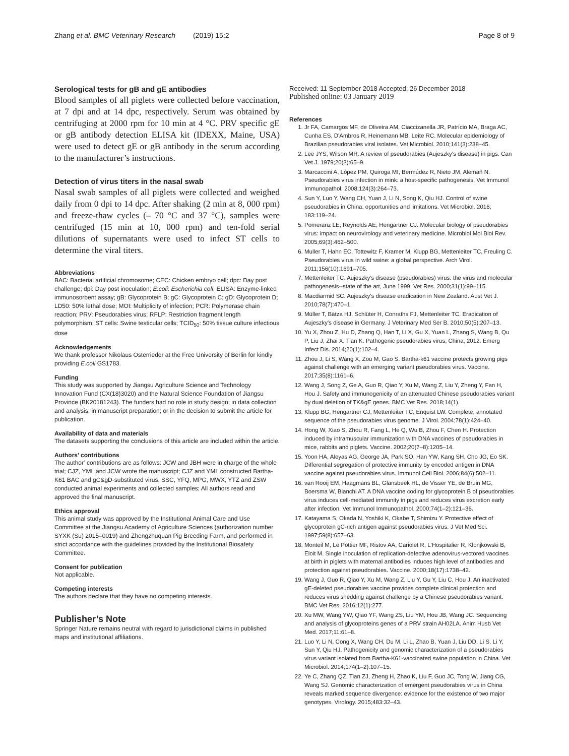Zhang et al. BMC Veterinary Research (2019) 15:2 Page 8 of 9
Serological tests for gB and gE antibodies
Blood samples of all piglets were collected before vaccination, at 7 dpi and at 14 dpc, respectively. Serum was obtained by centrifuging at 2000 rpm for 10 min at 4 °C. PRV specific gE or gB antibody detection ELISA kit (IDEXX, Maine, USA) were used to detect gE or gB antibody in the serum according to the manufacturer’s instructions.
Detection of virus titers in the nasal swab
Nasal swab samples of all piglets were collected and weighed daily from 0 dpi to 14 dpc. After shaking (2 min at 8, 000 rpm) and freeze-thaw cycles (– 70 °C and 37 °C), samples were centrifuged (15 min at 10, 000 rpm) and ten-fold serial dilutions of supernatants were used to infect ST cells to determine the viral titers.
Abbreviations
BAC: Bacterial artificial chromosome; CEC: Chicken embryo cell; dpc: Day post challenge; dpi: Day post inoculation; E.coli: Escherichia coli; ELISA: Enzyme-linked immunosorbent assay; gB: Glycoprotein B; gC: Glycoprotein C; gD: Glycoprotein D; LD50: 50% lethal dose; MOI: Multiplicity of infection; PCR: Polymerase chain reaction; PRV: Pseudorabies virus; RFLP: Restriction fragment length polymorphism; ST cells: Swine testicular cells; TCID<sub>50</sub>: 50% tissue culture infectious dose
Acknowledgements
We thank professor Nikolaus Osterrieder at the Free University of Berlin for kindly providing E.coli GS1783.
Funding
This study was supported by Jiangsu Agriculture Science and Technology Innovation Fund (CX(18)3020) and the Natural Science Foundation of Jiangsu Province (BK20181243). The funders had no role in study design; in data collection and analysis; in manuscript preparation; or in the decision to submit the article for publication.
Availability of data and materials
The datasets supporting the conclusions of this article are included within the article.
Authors’ contributions
The author’ contributions are as follows: JCW and JBH were in charge of the whole trial; CJZ, YML and JCW wrote the manuscript; CJZ and YML constructed Bartha-K61 BAC and gC&gD-substituted virus. SSC, YFQ, MPG, MWX, YTZ and ZSW conducted animal experiments and collected samples; All authors read and approved the final manuscript.
Ethics approval
This animal study was approved by the Institutional Animal Care and Use Committee at the Jiangsu Academy of Agriculture Sciences (authorization number SYXK (Su) 2015–0019) and Zhengzhuquan Pig Breeding Farm, and performed in strict accordance with the guidelines provided by the Institutional Biosafety Committee.
Consent for publication
Not applicable.
Competing interests
The authors declare that they have no competing interests.
Publisher’s Note
Springer Nature remains neutral with regard to jurisdictional claims in published maps and institutional affiliations.
Received: 11 September 2018 Accepted: 26 December 2018
Published online: 03 January 2019
References
1. Jr FA, Camargos MF, de Oliveira AM, Ciacci­zanella JR, Patrício MA, Braga AC, Cunha ES, D'Ambros R, Heinemann MB, Leite RC. Molecular epidemiology of Brazilian pseudorabies viral isolates. Vet Microbiol. 2010;141(3):238–45.
2. Lee JYS, Wilson MR. A review of pseudorabies (Aujeszky's disease) in pigs. Can Vet J. 1979;20(3):65–9.
3. Marcaccini A, López PM, Quiroga MI, Bermúdez R, Nieto JM, Alemañ N. Pseudorabies virus infection in mink: a host-specific pathogenesis. Vet Immunol Immunopathol. 2008;124(3):264–73.
4. Sun Y, Luo Y, Wang CH, Yuan J, Li N, Song K, Qiu HJ. Control of swine pseudorabies in China: opportunities and limitations. Vet Microbiol. 2016; 183:119–24.
5. Pomeranz LE, Reynolds AE, Hengartner CJ. Molecular biology of pseudorabies virus: impact on neurovirology and veterinary medicine. Microbiol Mol Biol Rev. 2005;69(3):462–500.
6. Muller T, Hahn EC, Tottewitz F, Kramer M, Klupp BG, Mettenleiter TC, Freuling C. Pseudorabies virus in wild swine: a global perspective. Arch Virol. 2011;156(10):1691–705.
7. Mettenleiter TC. Aujeszky's disease (pseudorabies) virus: the virus and molecular pathogenesis--state of the art, June 1999. Vet Res. 2000;31(1):99–115.
8. Macdiarmid SC. Aujeszky's disease eradication in New Zealand. Aust Vet J. 2010;78(7):470–1.
9. Müller T, Bätza HJ, Schlüter H, Conraths FJ, Mettenleiter TC. Eradication of Aujeszky's disease in Germany. J Veterinary Med Ser B. 2010;50(5):207–13.
10. Yu X, Zhou Z, Hu D, Zhang Q, Han T, Li X, Gu X, Yuan L, Zhang S, Wang B, Qu P, Liu J, Zhai X, Tian K. Pathogenic pseudorabies virus, China, 2012. Emerg Infect Dis. 2014;20(1):102–4.
11. Zhou J, Li S, Wang X, Zou M, Gao S. Bartha-k61 vaccine protects growing pigs against challenge with an emerging variant pseudorabies virus. Vaccine. 2017;35(8):1161–6.
12. Wang J, Song Z, Ge A, Guo R, Qiao Y, Xu M, Wang Z, Liu Y, Zheng Y, Fan H, Hou J. Safety and immunogenicity of an attenuated Chinese pseudorabies variant by dual deletion of TK&gE genes. BMC Vet Res. 2018;14(1).
13. Klupp BG, Hengartner CJ, Mettenleiter TC, Enquist LW. Complete, annotated sequence of the pseudorabies virus genome. J Virol. 2004;78(1):424–40.
14. Hong W, Xiao S, Zhou R, Fang L, He Q, Wu B, Zhou F, Chen H. Protection induced by intramuscular immunization with DNA vaccines of pseudorabies in mice, rabbits and piglets. Vaccine. 2002;20(7–8):1205–14.
15. Yoon HA, Aleyas AG, George JA, Park SO, Han YW, Kang SH, Cho JG, Eo SK. Differential segregation of protective immunity by encoded antigen in DNA vaccine against pseudorabies virus. Immunol Cell Biol. 2006;84(6):502–11.
16. van Rooij EM, Haagmans BL, Glansbeek HL, de Visser YE, de Bruin MG, Boersma W, Bianchi AT. A DNA vaccine coding for glycoprotein B of pseudorabies virus induces cell-mediated immunity in pigs and reduces virus excretion early after infection. Vet Immunol Immunopathol. 2000;74(1–2):121–36.
17. Katayama S, Okada N, Yoshiki K, Okabe T, Shimizu Y. Protective effect of glycoprotein gC-rich antigen against pseudorabies virus. J Vet Med Sci. 1997;59(8):657–63.
18. Monteil M, Le Pottier MF, Ristov AA, Cariolet R, L'Hospitalier R, Klonjkowski B, Eloit M. Single inoculation of replication-defective adenovirus-vectored vaccines at birth in piglets with maternal antibodies induces high level of antibodies and protection against pseudorabies. Vaccine. 2000;18(17):1738–42.
19. Wang J, Guo R, Qiao Y, Xu M, Wang Z, Liu Y, Gu Y, Liu C, Hou J. An inactivated gE-deleted pseudorabies vaccine provides complete clinical protection and reduces virus shedding against challenge by a Chinese pseudorabies variant. BMC Vet Res. 2016;12(1):277.
20. Xu MW, Wang YW, Qiao YF, Wang ZS, Liu YM, Hou JB, Wang JC. Sequencing and analysis of glycoproteins genes of a PRV strain AH02LA. Anim Husb Vet Med. 2017;11:61–8.
21. Luo Y, Li N, Cong X, Wang CH, Du M, Li L, Zhao B, Yuan J, Liu DD, Li S, Li Y, Sun Y, Qiu HJ. Pathogenicity and genomic characterization of a pseudorabies virus variant isolated from Bartha-K61-vaccinated swine population in China. Vet Microbiol. 2014;174(1–2):107–15.
22. Ye C, Zhang QZ, Tian ZJ, Zheng H, Zhao K, Liu F, Guo JC, Tong W, Jiang CG, Wang SJ. Genomic characterization of emergent pseudorabies virus in China reveals marked sequence divergence: evidence for the existence of two major genotypes. Virology. 2015;483:32–43.